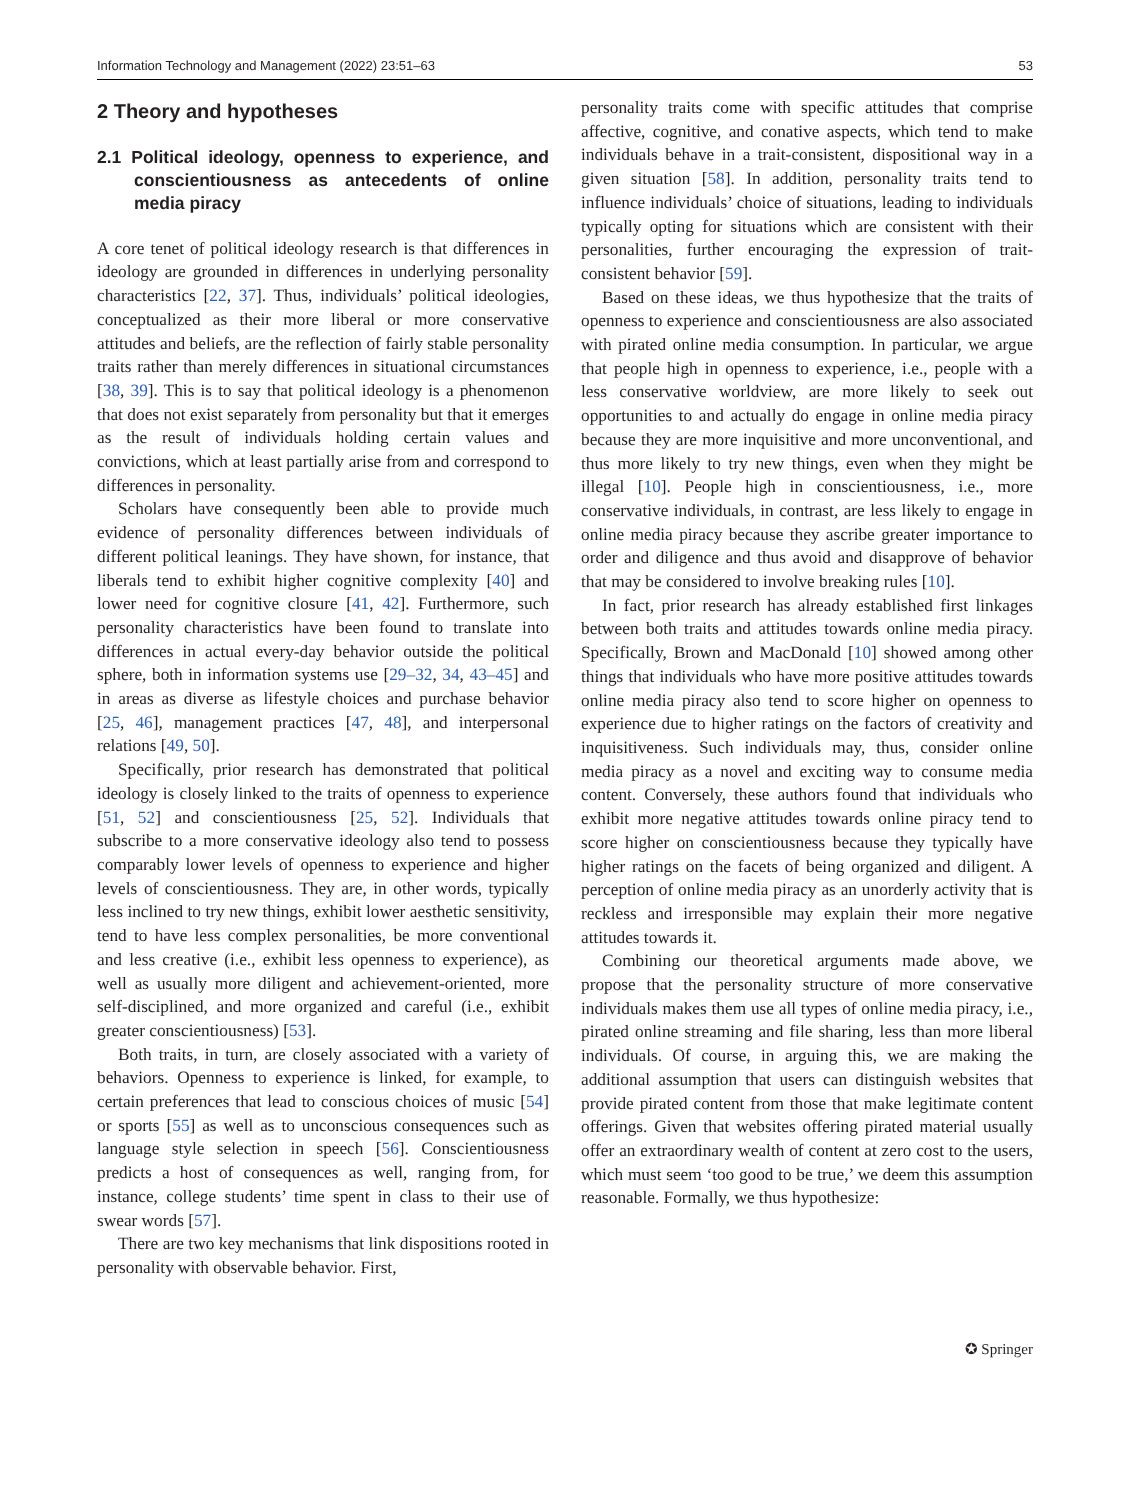Information Technology and Management (2022) 23:51–63 53
2 Theory and hypotheses
2.1 Political ideology, openness to experience, and conscientiousness as antecedents of online media piracy
A core tenet of political ideology research is that differences in ideology are grounded in differences in underlying personality characteristics [22, 37]. Thus, individuals’ political ideologies, conceptualized as their more liberal or more conservative attitudes and beliefs, are the reflection of fairly stable personality traits rather than merely differences in situational circumstances [38, 39]. This is to say that political ideology is a phenomenon that does not exist separately from personality but that it emerges as the result of individuals holding certain values and convictions, which at least partially arise from and correspond to differences in personality.
Scholars have consequently been able to provide much evidence of personality differences between individuals of different political leanings. They have shown, for instance, that liberals tend to exhibit higher cognitive complexity [40] and lower need for cognitive closure [41, 42]. Furthermore, such personality characteristics have been found to translate into differences in actual every-day behavior outside the political sphere, both in information systems use [29–32, 34, 43–45] and in areas as diverse as lifestyle choices and purchase behavior [25, 46], management practices [47, 48], and interpersonal relations [49, 50].
Specifically, prior research has demonstrated that political ideology is closely linked to the traits of openness to experience [51, 52] and conscientiousness [25, 52]. Individuals that subscribe to a more conservative ideology also tend to possess comparably lower levels of openness to experience and higher levels of conscientiousness. They are, in other words, typically less inclined to try new things, exhibit lower aesthetic sensitivity, tend to have less complex personalities, be more conventional and less creative (i.e., exhibit less openness to experience), as well as usually more diligent and achievement-oriented, more self-disciplined, and more organized and careful (i.e., exhibit greater conscientiousness) [53].
Both traits, in turn, are closely associated with a variety of behaviors. Openness to experience is linked, for example, to certain preferences that lead to conscious choices of music [54] or sports [55] as well as to unconscious consequences such as language style selection in speech [56]. Conscientiousness predicts a host of consequences as well, ranging from, for instance, college students’ time spent in class to their use of swear words [57].
There are two key mechanisms that link dispositions rooted in personality with observable behavior. First,
personality traits come with specific attitudes that comprise affective, cognitive, and conative aspects, which tend to make individuals behave in a trait-consistent, dispositional way in a given situation [58]. In addition, personality traits tend to influence individuals’ choice of situations, leading to individuals typically opting for situations which are consistent with their personalities, further encouraging the expression of trait-consistent behavior [59].
Based on these ideas, we thus hypothesize that the traits of openness to experience and conscientiousness are also associated with pirated online media consumption. In particular, we argue that people high in openness to experience, i.e., people with a less conservative worldview, are more likely to seek out opportunities to and actually do engage in online media piracy because they are more inquisitive and more unconventional, and thus more likely to try new things, even when they might be illegal [10]. People high in conscientiousness, i.e., more conservative individuals, in contrast, are less likely to engage in online media piracy because they ascribe greater importance to order and diligence and thus avoid and disapprove of behavior that may be considered to involve breaking rules [10].
In fact, prior research has already established first linkages between both traits and attitudes towards online media piracy. Specifically, Brown and MacDonald [10] showed among other things that individuals who have more positive attitudes towards online media piracy also tend to score higher on openness to experience due to higher ratings on the factors of creativity and inquisitiveness. Such individuals may, thus, consider online media piracy as a novel and exciting way to consume media content. Conversely, these authors found that individuals who exhibit more negative attitudes towards online piracy tend to score higher on conscientiousness because they typically have higher ratings on the facets of being organized and diligent. A perception of online media piracy as an unorderly activity that is reckless and irresponsible may explain their more negative attitudes towards it.
Combining our theoretical arguments made above, we propose that the personality structure of more conservative individuals makes them use all types of online media piracy, i.e., pirated online streaming and file sharing, less than more liberal individuals. Of course, in arguing this, we are making the additional assumption that users can distinguish websites that provide pirated content from those that make legitimate content offerings. Given that websites offering pirated material usually offer an extraordinary wealth of content at zero cost to the users, which must seem ‘too good to be true,’ we deem this assumption reasonable. Formally, we thus hypothesize:
✪ Springer